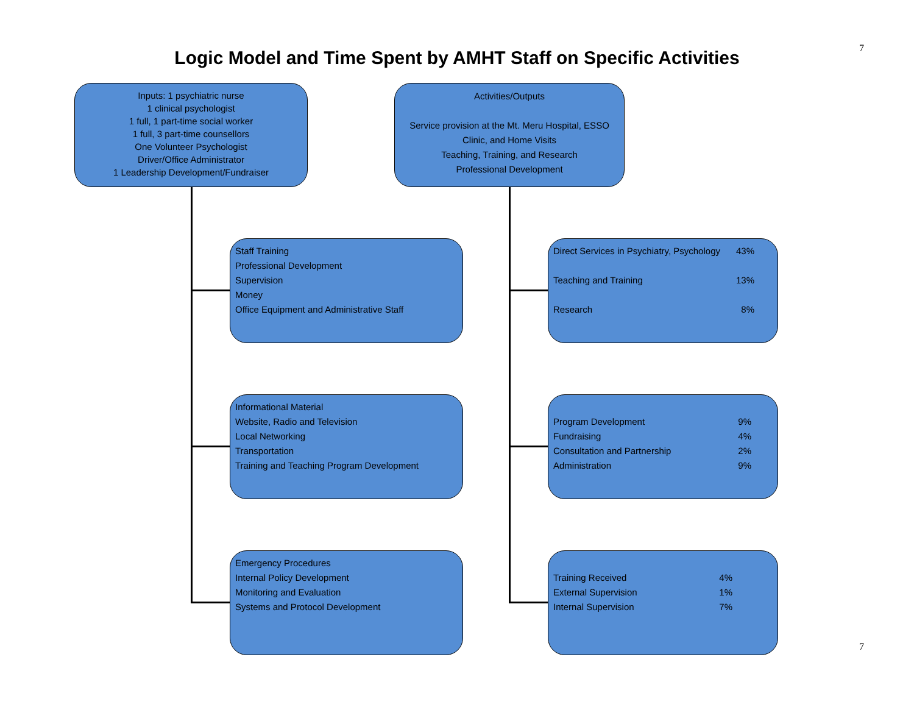7 Logic Model and Time Spent by AMHT Staff on Specific Activities
Inputs: 1 psychiatric nurse
1 clinical psychologist
1 full, 1 part-time social worker
1 full, 3 part-time counsellors
One Volunteer Psychologist
Driver/Office Administrator
1 Leadership Development/Fundraiser
Activities/Outputs
Service provision at the Mt. Meru Hospital, ESSO
Clinic, and Home Visits
Teaching, Training, and Research
Professional Development
Staff Training
Professional Development
Supervision
Money
Office Equipment and Administrative Staff
Informational Material
Website, Radio and Television
Local Networking
Transportation
Training and Teaching Program Development
Emergency Procedures
Internal Policy Development
Monitoring and Evaluation
Systems and Protocol Development
Direct Services in Psychiatry, Psychology 43%
Teaching and Training 13%
Research 8%
Program Development 9%
Fundraising 4%
Consultation and Partnership 2%
Administration 9%
Training Received 4%
External Supervision 1%
Internal Supervision 7%
7